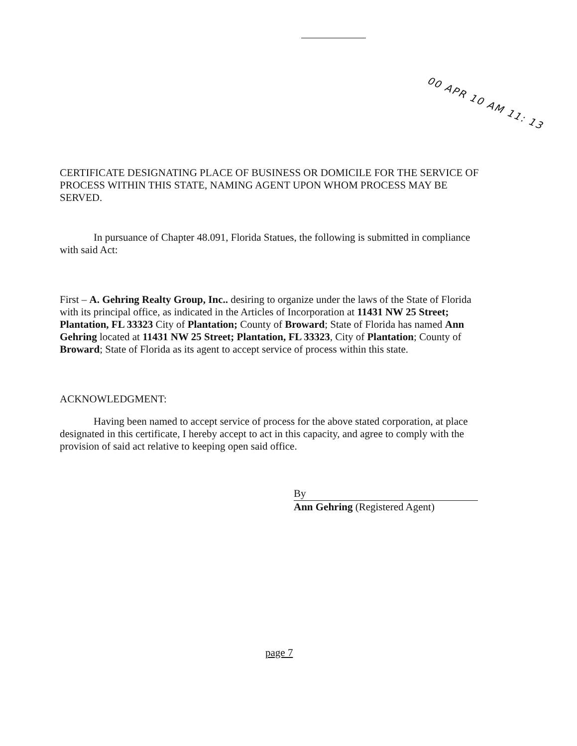00 APR 10 AM 11: 13
CERTIFICATE DESIGNATING PLACE OF BUSINESS OR DOMICILE FOR THE SERVICE OF PROCESS WITHIN THIS STATE, NAMING AGENT UPON WHOM PROCESS MAY BE SERVED.
In pursuance of Chapter 48.091, Florida Statues, the following is submitted in compliance with said Act:
First – A. Gehring Realty Group, Inc.. desiring to organize under the laws of the State of Florida with its principal office, as indicated in the Articles of Incorporation at 11431 NW 25 Street; Plantation, FL 33323 City of Plantation; County of Broward; State of Florida has named Ann Gehring located at 11431 NW 25 Street; Plantation, FL 33323, City of Plantation; County of Broward; State of Florida as its agent to accept service of process within this state.
ACKNOWLEDGMENT:
Having been named to accept service of process for the above stated corporation, at place designated in this certificate, I hereby accept to act in this capacity, and agree to comply with the provision of said act relative to keeping open said office.
By
Ann Gehring (Registered Agent)
page 7